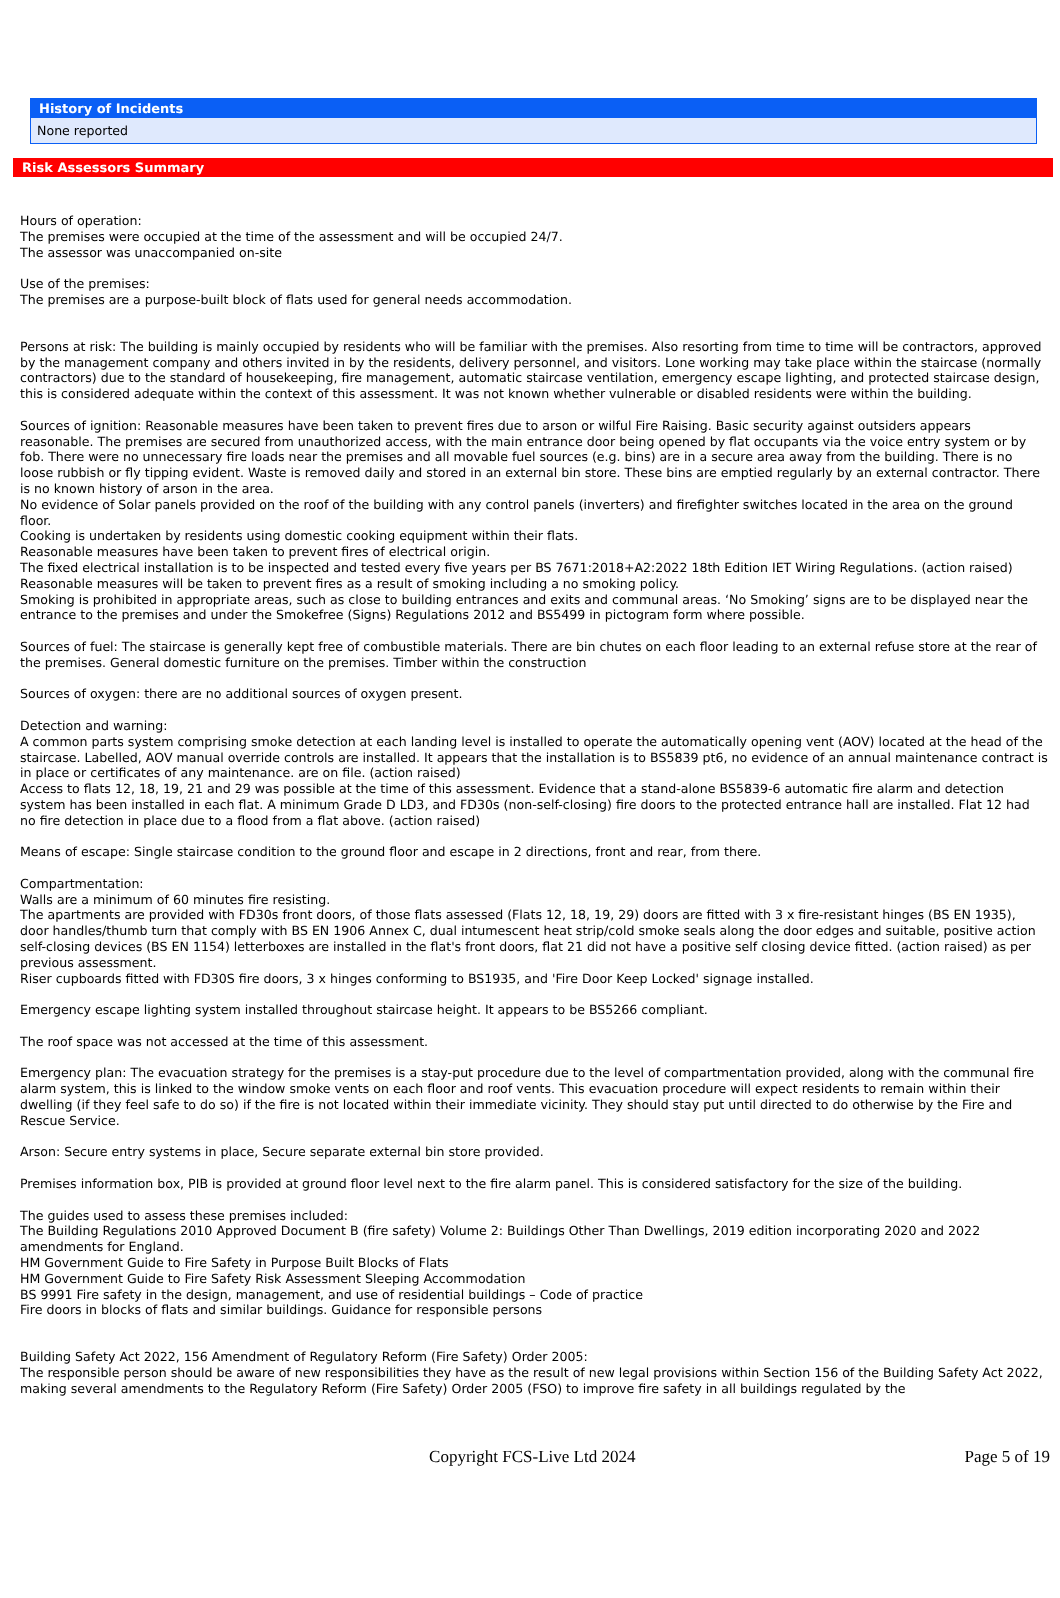History of Incidents
None reported
Risk Assessors Summary
Hours of operation:
The premises were occupied at the time of the assessment and will be occupied 24/7.
The assessor was unaccompanied on-site
Use of the premises:
The premises are a purpose-built block of flats used for general needs accommodation.
Persons at risk: The building is mainly occupied by residents who will be familiar with the premises. Also resorting from time to time will be contractors, approved by the management company and others invited in by the residents, delivery personnel, and visitors. Lone working may take place within the staircase (normally contractors) due to the standard of housekeeping, fire management, automatic staircase ventilation, emergency escape lighting, and protected staircase design, this is considered adequate within the context of this assessment. It was not known whether vulnerable or disabled residents were within the building.
Sources of ignition: Reasonable measures have been taken to prevent fires due to arson or wilful Fire Raising. Basic security against outsiders appears reasonable. The premises are secured from unauthorized access, with the main entrance door being opened by flat occupants via the voice entry system or by fob. There were no unnecessary fire loads near the premises and all movable fuel sources (e.g. bins) are in a secure area away from the building. There is no loose rubbish or fly tipping evident. Waste is removed daily and stored in an external bin store. These bins are emptied regularly by an external contractor. There is no known history of arson in the area.
No evidence of Solar panels provided on the roof of the building with any control panels (inverters) and firefighter switches located in the area on the ground floor.
Cooking is undertaken by residents using domestic cooking equipment within their flats.
Reasonable measures have been taken to prevent fires of electrical origin.
The fixed electrical installation is to be inspected and tested every five years per BS 7671:2018+A2:2022 18th Edition IET Wiring Regulations. (action raised)
Reasonable measures will be taken to prevent fires as a result of smoking including a no smoking policy.
Smoking is prohibited in appropriate areas, such as close to building entrances and exits and communal areas. ‘No Smoking’ signs are to be displayed near the entrance to the premises and under the Smokefree (Signs) Regulations 2012 and BS5499 in pictogram form where possible.
Sources of fuel: The staircase is generally kept free of combustible materials. There are bin chutes on each floor leading to an external refuse store at the rear of the premises. General domestic furniture on the premises. Timber within the construction
Sources of oxygen: there are no additional sources of oxygen present.
Detection and warning:
A common parts system comprising smoke detection at each landing level is installed to operate the automatically opening vent (AOV) located at the head of the staircase. Labelled, AOV manual override controls are installed. It appears that the installation is to BS5839 pt6, no evidence of an annual maintenance contract is in place or certificates of any maintenance. are on file. (action raised)
Access to flats 12, 18, 19, 21 and 29 was possible at the time of this assessment. Evidence that a stand-alone BS5839-6 automatic fire alarm and detection system has been installed in each flat. A minimum Grade D LD3, and FD30s (non-self-closing) fire doors to the protected entrance hall are installed. Flat 12 had no fire detection in place due to a flood from a flat above. (action raised)
Means of escape: Single staircase condition to the ground floor and escape in 2 directions, front and rear, from there.
Compartmentation:
Walls are a minimum of 60 minutes fire resisting.
The apartments are provided with FD30s front doors, of those flats assessed (Flats 12, 18, 19, 29) doors are fitted with 3 x fire-resistant hinges (BS EN 1935), door handles/thumb turn that comply with BS EN 1906 Annex C, dual intumescent heat strip/cold smoke seals along the door edges and suitable, positive action self-closing devices (BS EN 1154) letterboxes are installed in the flat's front doors, flat 21 did not have a positive self closing device fitted. (action raised) as per previous assessment.
Riser cupboards fitted with FD30S fire doors, 3 x hinges conforming to BS1935, and 'Fire Door Keep Locked' signage installed.
Emergency escape lighting system installed throughout staircase height. It appears to be BS5266 compliant.
The roof space was not accessed at the time of this assessment.
Emergency plan: The evacuation strategy for the premises is a stay-put procedure due to the level of compartmentation provided, along with the communal fire alarm system, this is linked to the window smoke vents on each floor and roof vents. This evacuation procedure will expect residents to remain within their dwelling (if they feel safe to do so) if the fire is not located within their immediate vicinity. They should stay put until directed to do otherwise by the Fire and Rescue Service.
Arson: Secure entry systems in place, Secure separate external bin store provided.
Premises information box, PIB is provided at ground floor level next to the fire alarm panel. This is considered satisfactory for the size of the building.
The guides used to assess these premises included:
The Building Regulations 2010 Approved Document B (fire safety) Volume 2: Buildings Other Than Dwellings, 2019 edition incorporating 2020 and 2022 amendments for England.
HM Government Guide to Fire Safety in Purpose Built Blocks of Flats
HM Government Guide to Fire Safety Risk Assessment Sleeping Accommodation
BS 9991 Fire safety in the design, management, and use of residential buildings – Code of practice
Fire doors in blocks of flats and similar buildings. Guidance for responsible persons
Building Safety Act 2022, 156 Amendment of Regulatory Reform (Fire Safety) Order 2005:
The responsible person should be aware of new responsibilities they have as the result of new legal provisions within Section 156 of the Building Safety Act 2022, making several amendments to the Regulatory Reform (Fire Safety) Order 2005 (FSO) to improve fire safety in all buildings regulated by the
Copyright FCS-Live Ltd 2024 Page 5 of 19